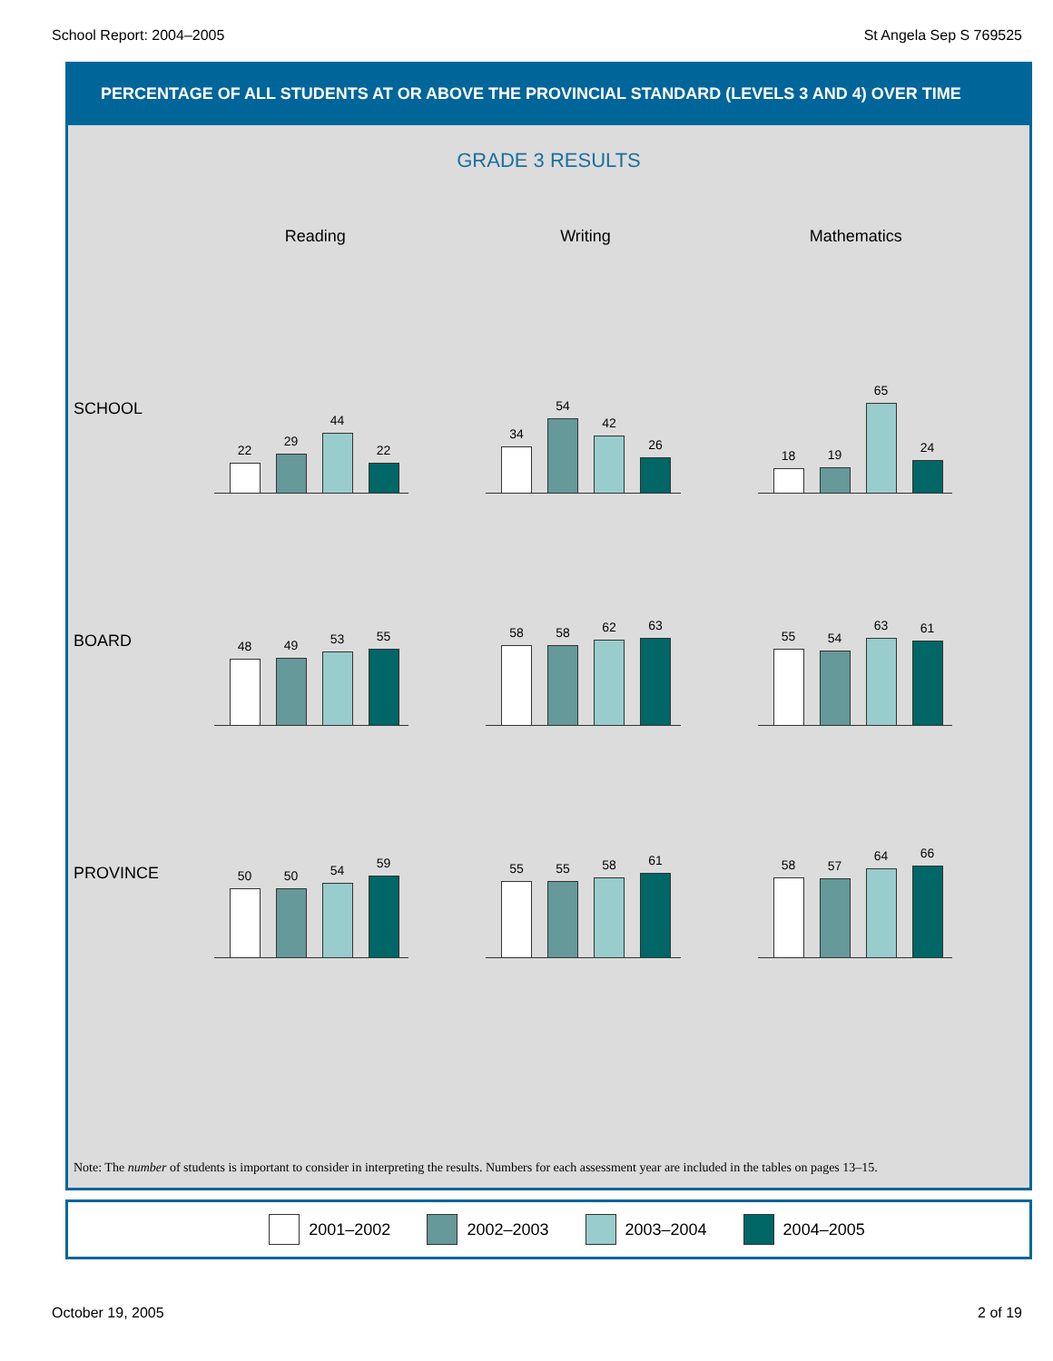School Report: 2004–2005 St Angela Sep S 769525
PERCENTAGE OF ALL STUDENTS AT OR ABOVE THE PROVINCIAL STANDARD (LEVELS 3 AND 4) OVER TIME
GRADE 3 RESULTS
Reading Writing Mathematics
SCHOOL
22
29
44
22
34
54
42
26
18
19
65
24
BOARD
48
49
53
55
58
58
62
63
55
54
63
61
PROVINCE
50
50
54
59
55
55
58
61
58
57
64
66
Note: The number of students is important to consider in interpreting the results. Numbers for each assessment year are included in the tables on pages 13–15.
2001–2002 2002–2003 2003–2004 2004–2005
October 19, 2005 2 of 19